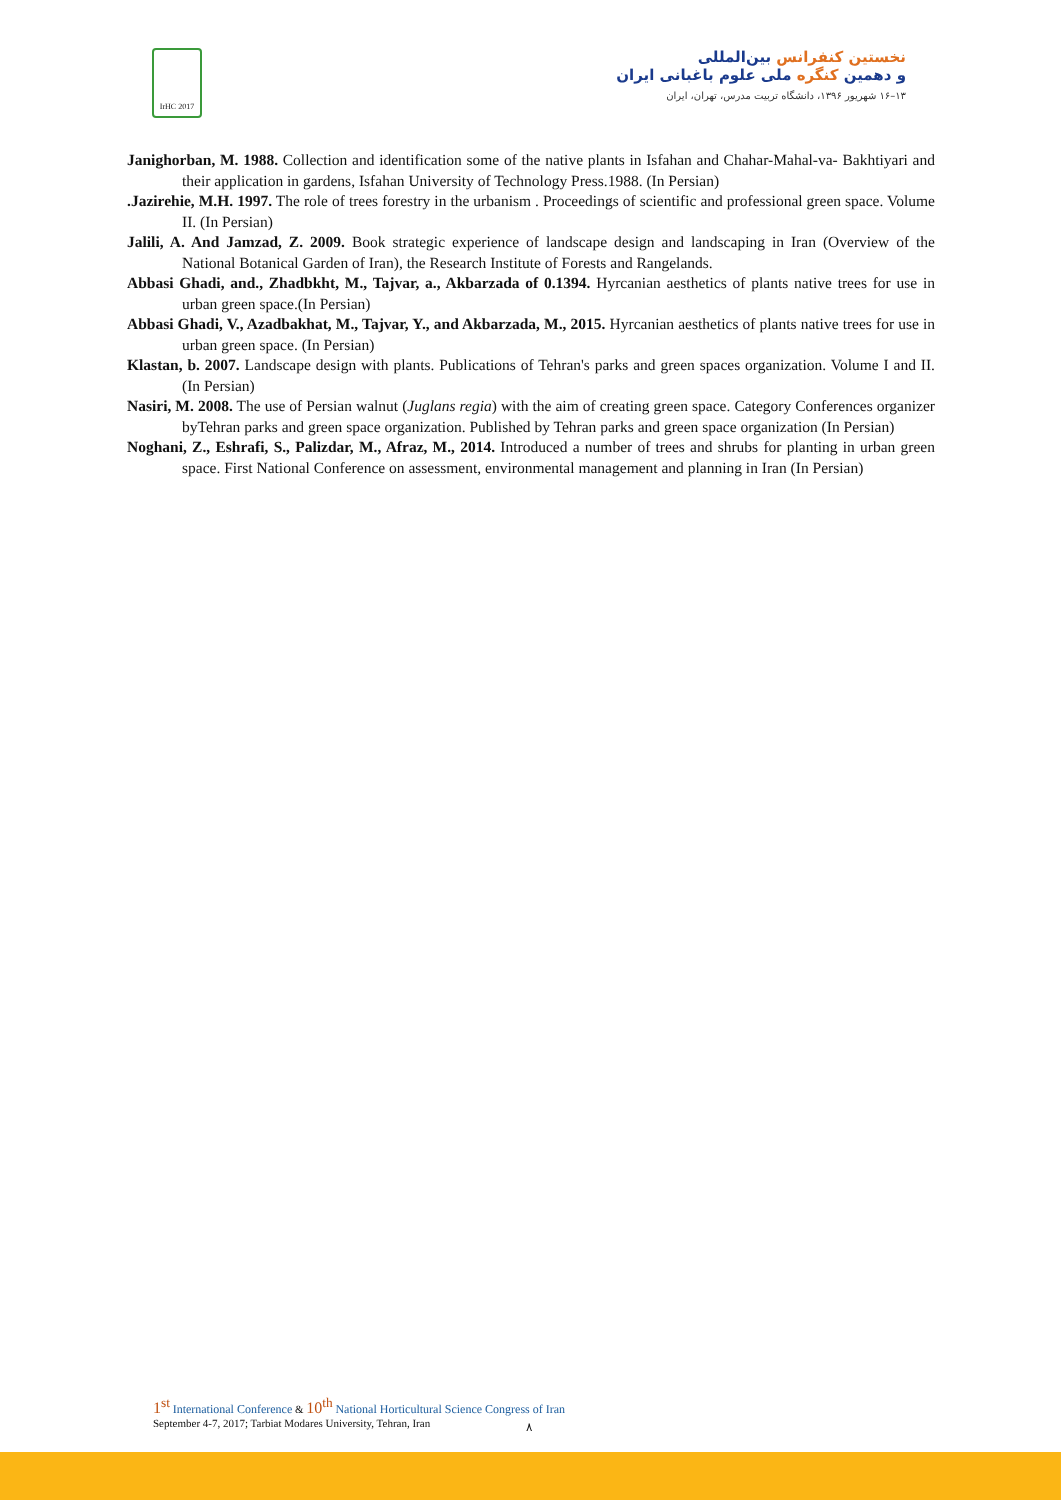IrHC 2017
نخستین کنفرانس بین‌المللی
و دهمین کنگره ملی علوم باغبانی ایران
۱۳–۱۶ شهریور ۱۳۹۶، دانشگاه تربیت مدرس، تهران، ایران
Janighorban, M. 1988. Collection and identification some of the native plants in Isfahan and Chahar-Mahal-va- Bakhtiyari and their application in gardens, Isfahan University of Technology Press.1988. (In Persian)
.Jazirehie, M.H. 1997. The role of trees forestry in the urbanism . Proceedings of scientific and professional green space. Volume II. (In Persian)
Jalili, A. And Jamzad, Z. 2009. Book strategic experience of landscape design and landscaping in Iran (Overview of the National Botanical Garden of Iran), the Research Institute of Forests and Rangelands.
Abbasi Ghadi, and., Zhadbkht, M., Tajvar, a., Akbarzada of 0.1394. Hyrcanian aesthetics of plants native trees for use in urban green space.(In Persian)
Abbasi Ghadi, V., Azadbakhat, M., Tajvar, Y., and Akbarzada, M., 2015. Hyrcanian aesthetics of plants native trees for use in urban green space. (In Persian)
Klastan, b. 2007. Landscape design with plants. Publications of Tehran's parks and green spaces organization. Volume I and II.(In Persian)
Nasiri, M. 2008. The use of Persian walnut (Juglans regia) with the aim of creating green space. Category Conferences organizer byTehran parks and green space organization. Published by Tehran parks and green space organization (In Persian)
Noghani, Z., Eshrafi, S., Palizdar, M., Afraz, M., 2014. Introduced a number of trees and shrubs for planting in urban green space. First National Conference on assessment, environmental management and planning in Iran (In Persian)
1<sup>st</sup> International Conference & 10<sup>th</sup> National Horticultural Science Congress of Iran
September 4-7, 2017; Tarbiat Modares University, Tehran, Iran
۸